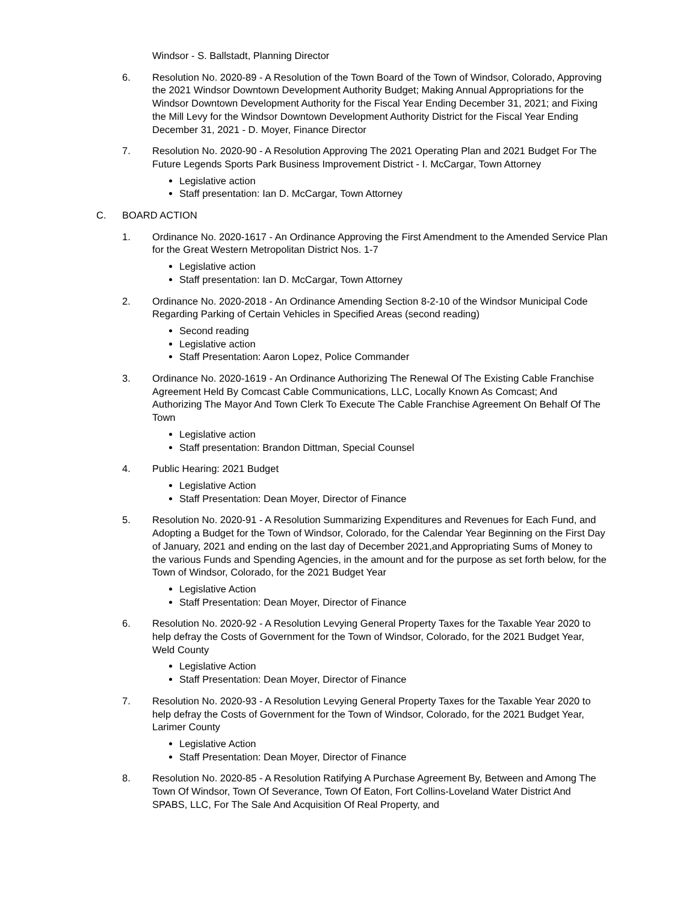Windsor - S. Ballstadt, Planning Director
6. Resolution No. 2020-89 - A Resolution of the Town Board of the Town of Windsor, Colorado, Approving the 2021 Windsor Downtown Development Authority Budget; Making Annual Appropriations for the Windsor Downtown Development Authority for the Fiscal Year Ending December 31, 2021; and Fixing the Mill Levy for the Windsor Downtown Development Authority District for the Fiscal Year Ending December 31, 2021 - D. Moyer, Finance Director
7. Resolution No. 2020-90 - A Resolution Approving The 2021 Operating Plan and 2021 Budget For The Future Legends Sports Park Business Improvement District - I. McCargar, Town Attorney
Legislative action
Staff presentation: Ian D. McCargar, Town Attorney
C. BOARD ACTION
1. Ordinance No. 2020-1617 - An Ordinance Approving the First Amendment to the Amended Service Plan for the Great Western Metropolitan District Nos. 1-7
Legislative action
Staff presentation: Ian D. McCargar, Town Attorney
2. Ordinance No. 2020-2018 - An Ordinance Amending Section 8-2-10 of the Windsor Municipal Code Regarding Parking of Certain Vehicles in Specified Areas (second reading)
Second reading
Legislative action
Staff Presentation: Aaron Lopez, Police Commander
3. Ordinance No. 2020-1619 - An Ordinance Authorizing The Renewal Of The Existing Cable Franchise Agreement Held By Comcast Cable Communications, LLC, Locally Known As Comcast; And Authorizing The Mayor And Town Clerk To Execute The Cable Franchise Agreement On Behalf Of The Town
Legislative action
Staff presentation: Brandon Dittman, Special Counsel
4. Public Hearing: 2021 Budget
Legislative Action
Staff Presentation: Dean Moyer, Director of Finance
5. Resolution No. 2020-91 - A Resolution Summarizing Expenditures and Revenues for Each Fund, and Adopting a Budget for the Town of Windsor, Colorado, for the Calendar Year Beginning on the First Day of January, 2021 and ending on the last day of December 2021,and Appropriating Sums of Money to the various Funds and Spending Agencies, in the amount and for the purpose as set forth below, for the Town of Windsor, Colorado, for the 2021 Budget Year
Legislative Action
Staff Presentation: Dean Moyer, Director of Finance
6. Resolution No. 2020-92 - A Resolution Levying General Property Taxes for the Taxable Year 2020 to help defray the Costs of Government for the Town of Windsor, Colorado, for the 2021 Budget Year, Weld County
Legislative Action
Staff Presentation: Dean Moyer, Director of Finance
7. Resolution No. 2020-93 - A Resolution Levying General Property Taxes for the Taxable Year 2020 to help defray the Costs of Government for the Town of Windsor, Colorado, for the 2021 Budget Year, Larimer County
Legislative Action
Staff Presentation: Dean Moyer, Director of Finance
8. Resolution No. 2020-85 - A Resolution Ratifying A Purchase Agreement By, Between and Among The Town Of Windsor, Town Of Severance, Town Of Eaton, Fort Collins-Loveland Water District And SPABS, LLC, For The Sale And Acquisition Of Real Property, and